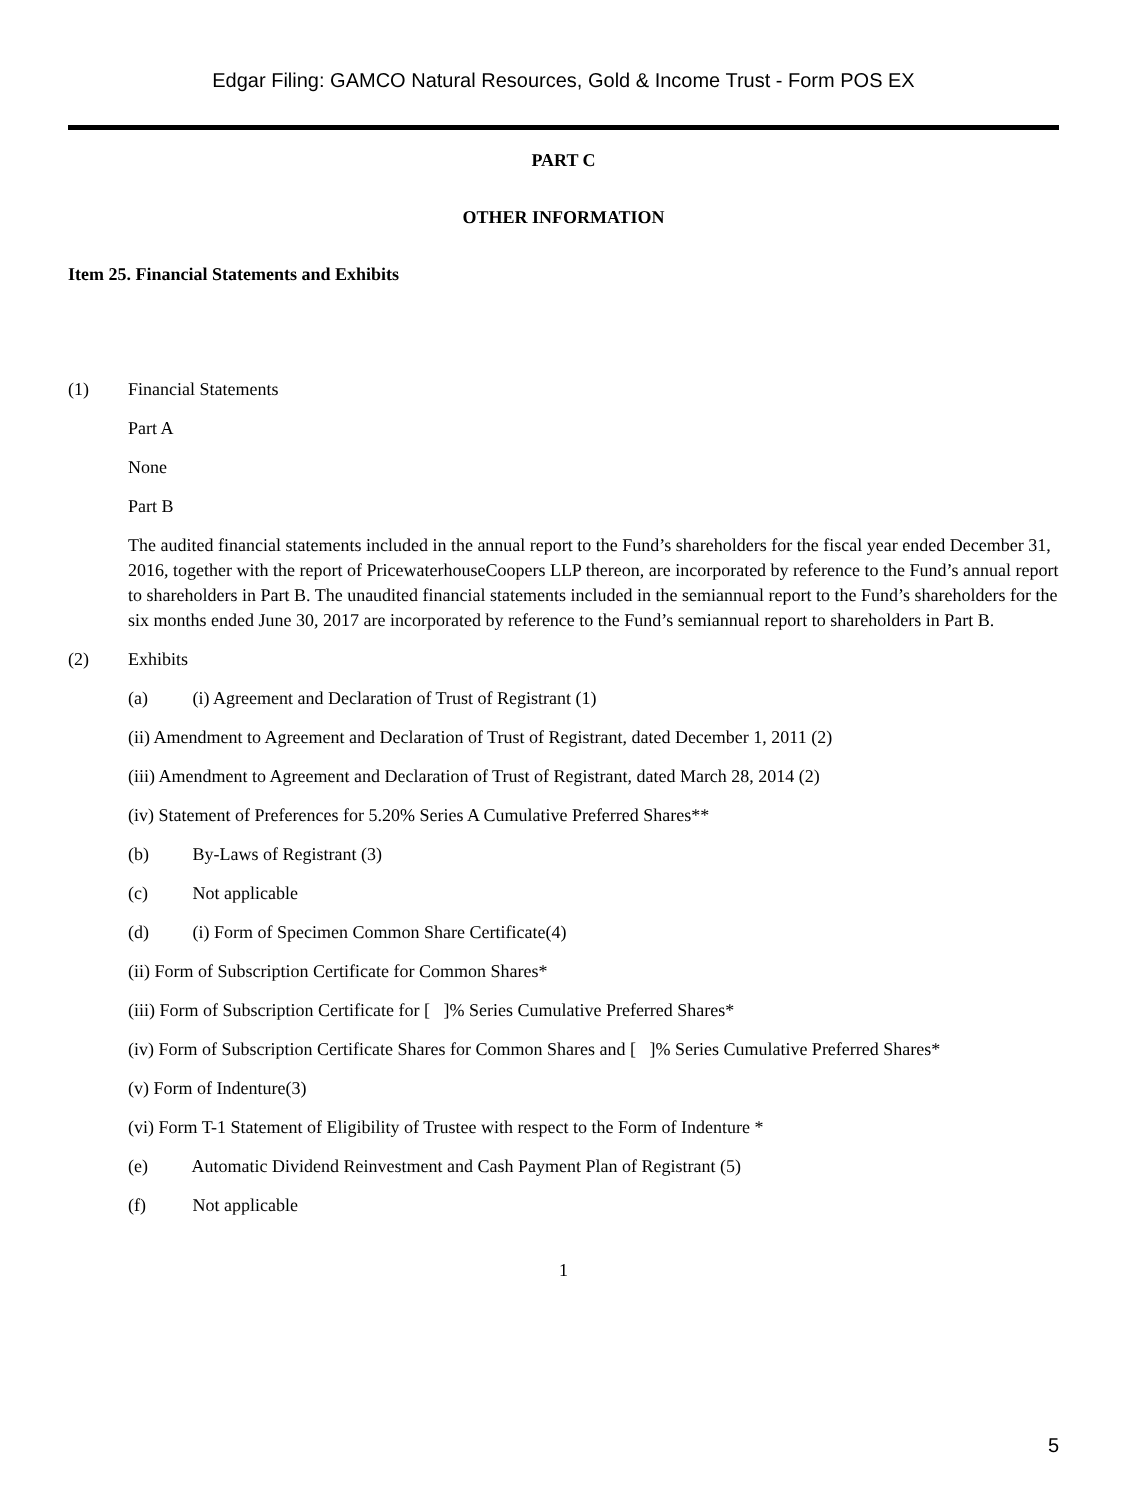Edgar Filing: GAMCO Natural Resources, Gold & Income Trust - Form POS EX
PART C
OTHER INFORMATION
Item 25. Financial Statements and Exhibits
(1) Financial Statements
Part A
None
Part B
The audited financial statements included in the annual report to the Fund’s shareholders for the fiscal year ended December 31, 2016, together with the report of PricewaterhouseCoopers LLP thereon, are incorporated by reference to the Fund’s annual report to shareholders in Part B. The unaudited financial statements included in the semiannual report to the Fund’s shareholders for the six months ended June 30, 2017 are incorporated by reference to the Fund’s semiannual report to shareholders in Part B.
(2) Exhibits
(a) (i) Agreement and Declaration of Trust of Registrant (1)
(ii) Amendment to Agreement and Declaration of Trust of Registrant, dated December 1, 2011 (2)
(iii) Amendment to Agreement and Declaration of Trust of Registrant, dated March 28, 2014 (2)
(iv) Statement of Preferences for 5.20% Series A Cumulative Preferred Shares**
(b) By-Laws of Registrant (3)
(c) Not applicable
(d) (i) Form of Specimen Common Share Certificate(4)
(ii) Form of Subscription Certificate for Common Shares*
(iii) Form of Subscription Certificate for [ ]% Series Cumulative Preferred Shares*
(iv) Form of Subscription Certificate Shares for Common Shares and [ ]% Series Cumulative Preferred Shares*
(v) Form of Indenture(3)
(vi) Form T-1 Statement of Eligibility of Trustee with respect to the Form of Indenture *
(e) Automatic Dividend Reinvestment and Cash Payment Plan of Registrant (5)
(f) Not applicable
1
5